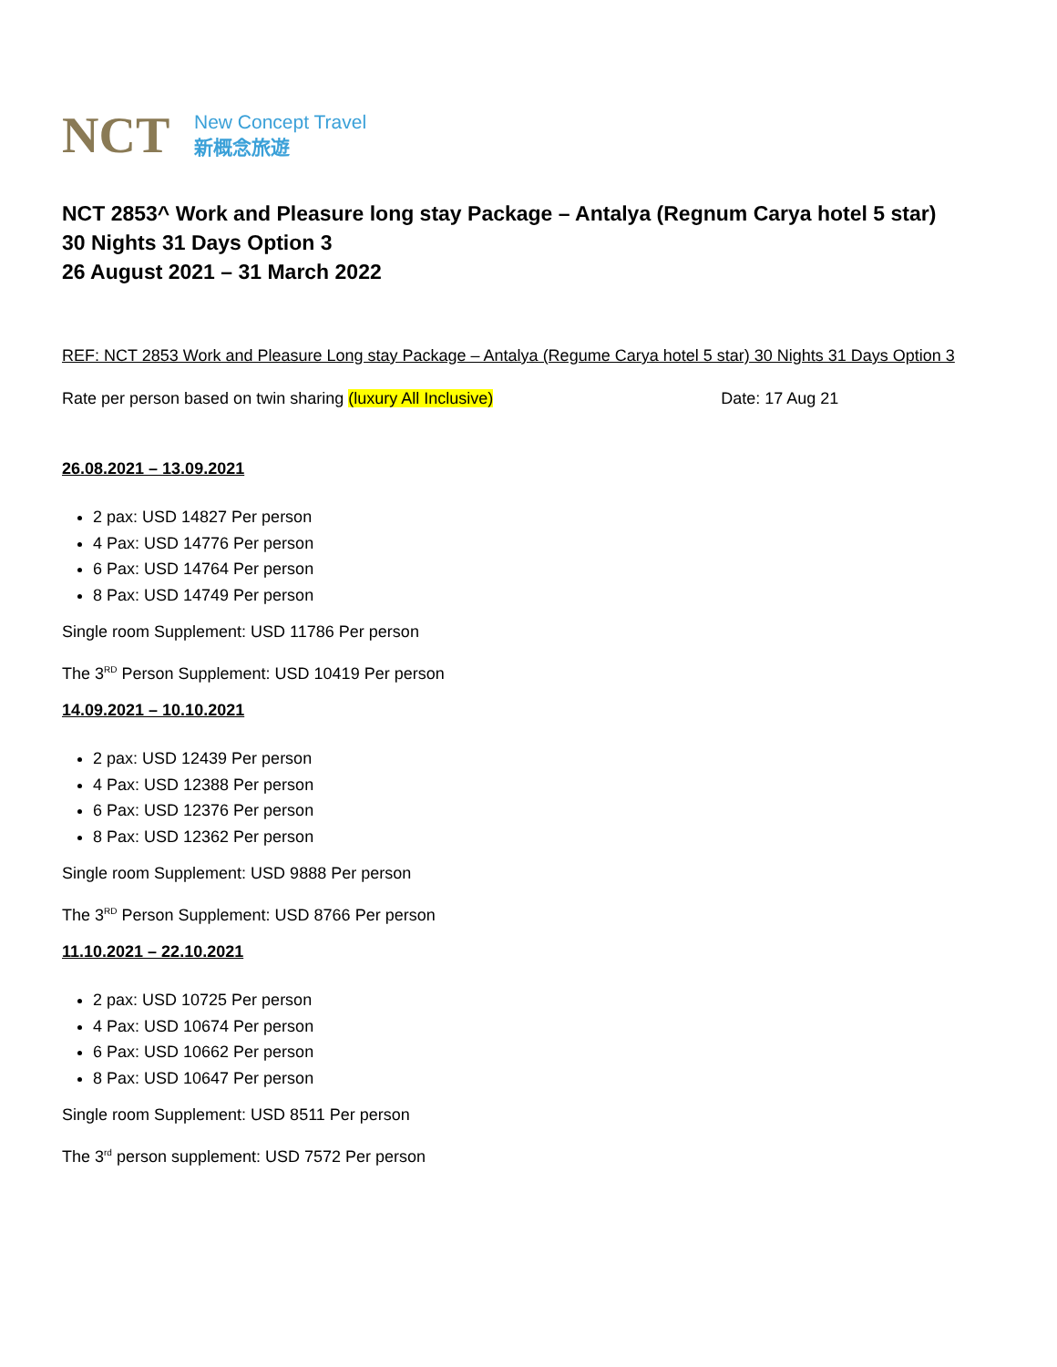NCT
New Concept Travel
新概念旅遊
NCT 2853^ Work and Pleasure long stay Package – Antalya (Regnum Carya hotel 5 star)
30 Nights 31 Days Option 3
26 August 2021 – 31 March 2022
REF: NCT 2853 Work and Pleasure Long stay Package – Antalya (Regume Carya hotel 5 star) 30 Nights 31 Days Option 3
Rate per person based on twin sharing (luxury All Inclusive) Date: 17 Aug 21
26.08.2021 – 13.09.2021
2 pax: USD 14827 Per person
4 Pax: USD 14776 Per person
6 Pax: USD 14764 Per person
8 Pax: USD 14749 Per person
Single room Supplement: USD 11786 Per person
The 3<sup>RD</sup> Person Supplement: USD 10419 Per person
14.09.2021 – 10.10.2021
2 pax: USD 12439 Per person
4 Pax: USD 12388 Per person
6 Pax: USD 12376 Per person
8 Pax: USD 12362 Per person
Single room Supplement: USD 9888 Per person
The 3<sup>RD</sup> Person Supplement: USD 8766 Per person
11.10.2021 – 22.10.2021
2 pax: USD 10725 Per person
4 Pax: USD 10674 Per person
6 Pax: USD 10662 Per person
8 Pax: USD 10647 Per person
Single room Supplement: USD 8511 Per person
The 3<sup>rd</sup> person supplement: USD 7572 Per person